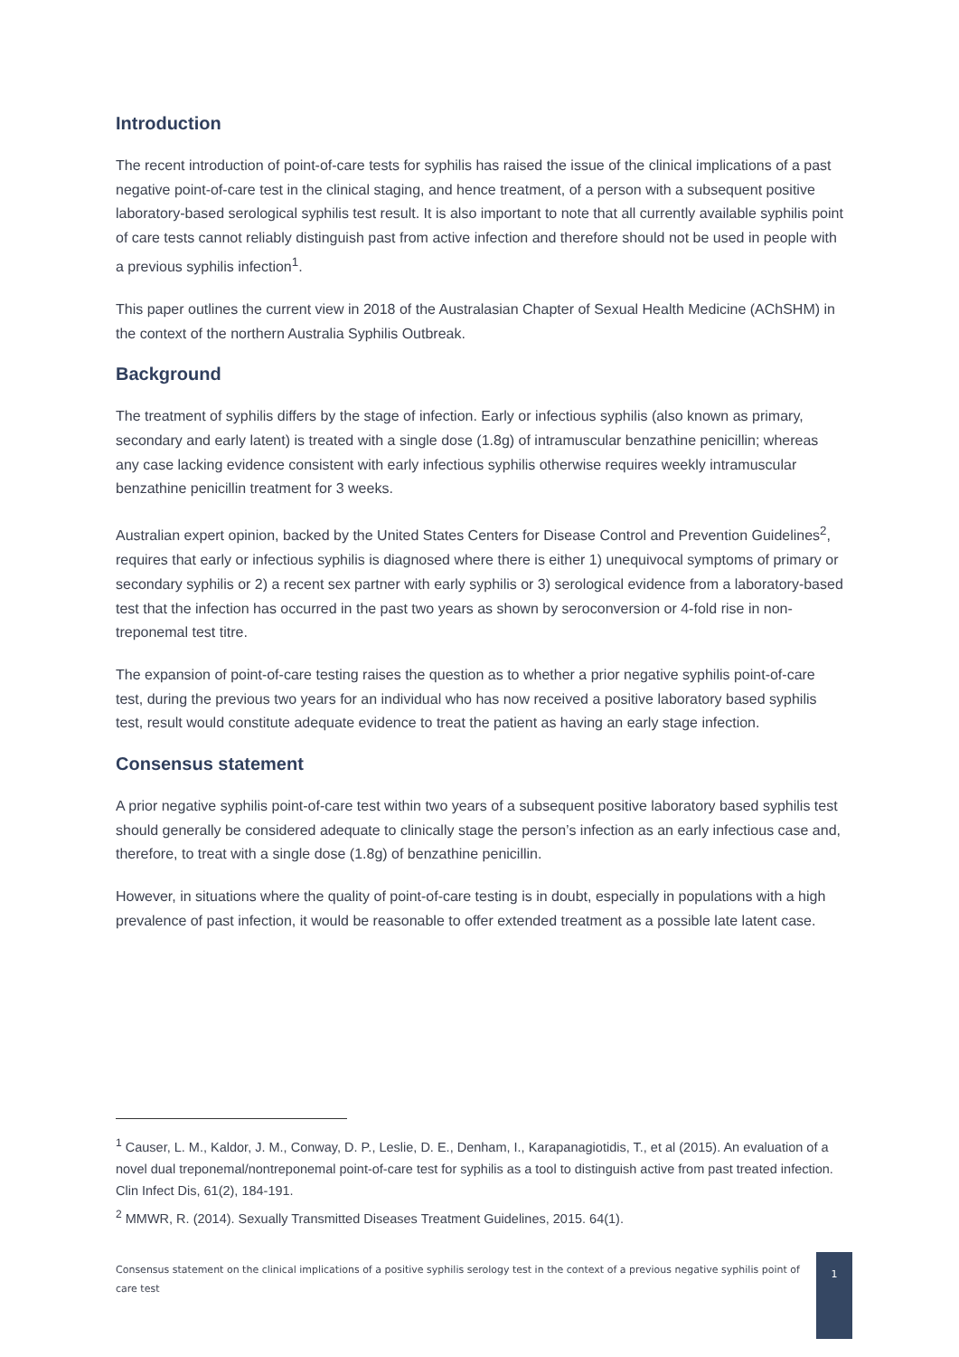Introduction
The recent introduction of point-of-care tests for syphilis has raised the issue of the clinical implications of a past negative point-of-care test in the clinical staging, and hence treatment, of a person with a subsequent positive laboratory-based serological syphilis test result. It is also important to note that all currently available syphilis point of care tests cannot reliably distinguish past from active infection and therefore should not be used in people with a previous syphilis infection<sup>1</sup>.
This paper outlines the current view in 2018 of the Australasian Chapter of Sexual Health Medicine (AChSHM) in the context of the northern Australia Syphilis Outbreak.
Background
The treatment of syphilis differs by the stage of infection. Early or infectious syphilis (also known as primary, secondary and early latent) is treated with a single dose (1.8g) of intramuscular benzathine penicillin; whereas any case lacking evidence consistent with early infectious syphilis otherwise requires weekly intramuscular benzathine penicillin treatment for 3 weeks.
Australian expert opinion, backed by the United States Centers for Disease Control and Prevention Guidelines<sup>2</sup>, requires that early or infectious syphilis is diagnosed where there is either 1) unequivocal symptoms of primary or secondary syphilis or 2) a recent sex partner with early syphilis or 3) serological evidence from a laboratory-based test that the infection has occurred in the past two years as shown by seroconversion or 4-fold rise in non-treponemal test titre.
The expansion of point-of-care testing raises the question as to whether a prior negative syphilis point-of-care test, during the previous two years for an individual who has now received a positive laboratory based syphilis test, result would constitute adequate evidence to treat the patient as having an early stage infection.
Consensus statement
A prior negative syphilis point-of-care test within two years of a subsequent positive laboratory based syphilis test should generally be considered adequate to clinically stage the person’s infection as an early infectious case and, therefore, to treat with a single dose (1.8g) of benzathine penicillin.
However, in situations where the quality of point-of-care testing is in doubt, especially in populations with a high prevalence of past infection, it would be reasonable to offer extended treatment as a possible late latent case.
<sup>1</sup> Causer, L. M., Kaldor, J. M., Conway, D. P., Leslie, D. E., Denham, I., Karapanagiotidis, T., et al (2015). An evaluation of a novel dual treponemal/nontreponemal point-of-care test for syphilis as a tool to distinguish active from past treated infection. Clin Infect Dis, 61(2), 184-191.
<sup>2</sup> MMWR, R. (2014). Sexually Transmitted Diseases Treatment Guidelines, 2015. 64(1).
Consensus statement on the clinical implications of a positive syphilis serology test in the context of a previous negative syphilis point of care test
1